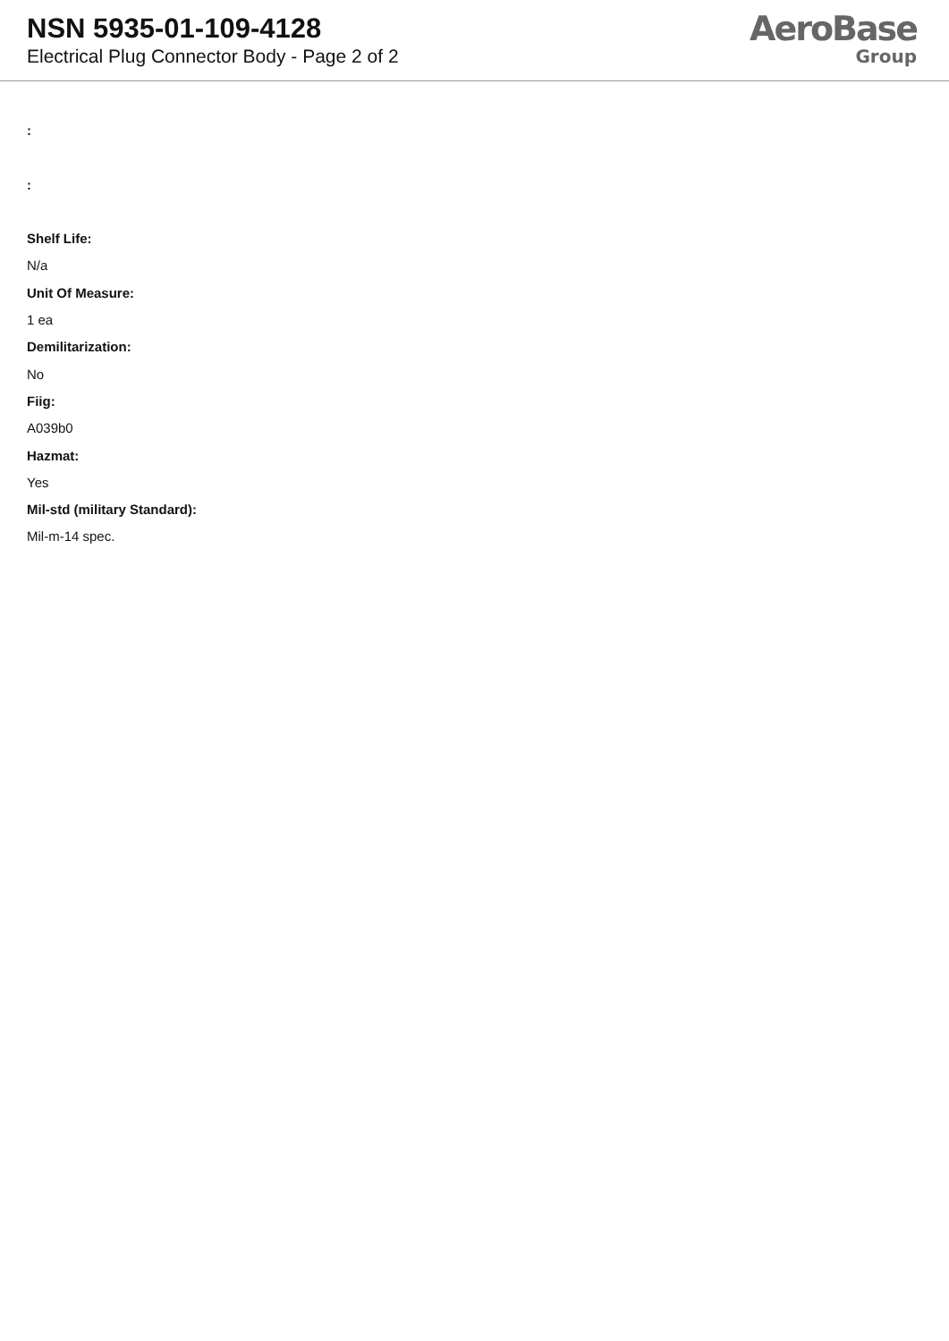NSN 5935-01-109-4128
Electrical Plug Connector Body - Page 2 of 2
AeroBase
Group
:
:
Shelf Life:
N/a
Unit Of Measure:
1 ea
Demilitarization:
No
Fiig:
A039b0
Hazmat:
Yes
Mil-std (military Standard):
Mil-m-14 spec.